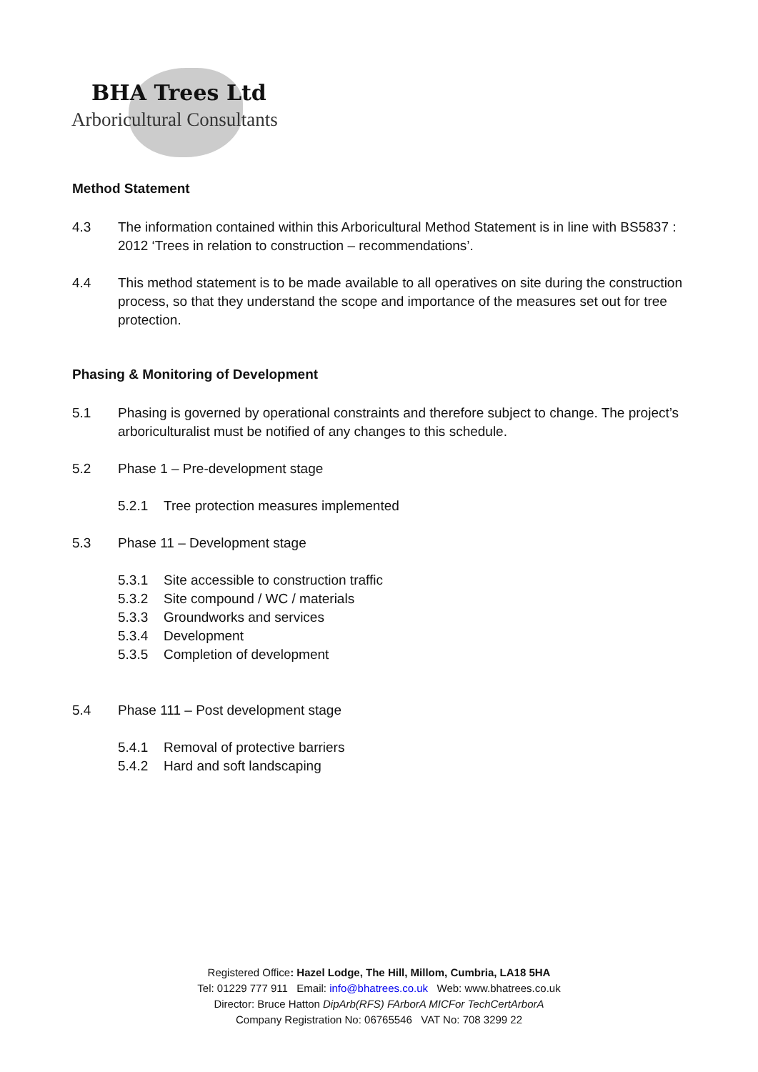BHA Trees Ltd
Arboricultural Consultants
Method Statement
4.3 The information contained within this Arboricultural Method Statement is in line with BS5837 : 2012 ‘Trees in relation to construction – recommendations’.
4.4 This method statement is to be made available to all operatives on site during the construction process, so that they understand the scope and importance of the measures set out for tree protection.
Phasing & Monitoring of Development
5.1 Phasing is governed by operational constraints and therefore subject to change. The project’s arboriculturalist must be notified of any changes to this schedule.
5.2 Phase 1 – Pre-development stage
5.2.1 Tree protection measures implemented
5.3 Phase 11 – Development stage
5.3.1 Site accessible to construction traffic
5.3.2 Site compound / WC / materials
5.3.3 Groundworks and services
5.3.4 Development
5.3.5 Completion of development
5.4 Phase 111 – Post development stage
5.4.1 Removal of protective barriers
5.4.2 Hard and soft landscaping
Registered Office: Hazel Lodge, The Hill, Millom, Cumbria, LA18 5HA
Tel: 01229 777 911 Email: info@bhatrees.co.uk Web: www.bhatrees.co.uk
Director: Bruce Hatton DipArb(RFS) FArborA MICFor TechCertArborA
Company Registration No: 06765546 VAT No: 708 3299 22